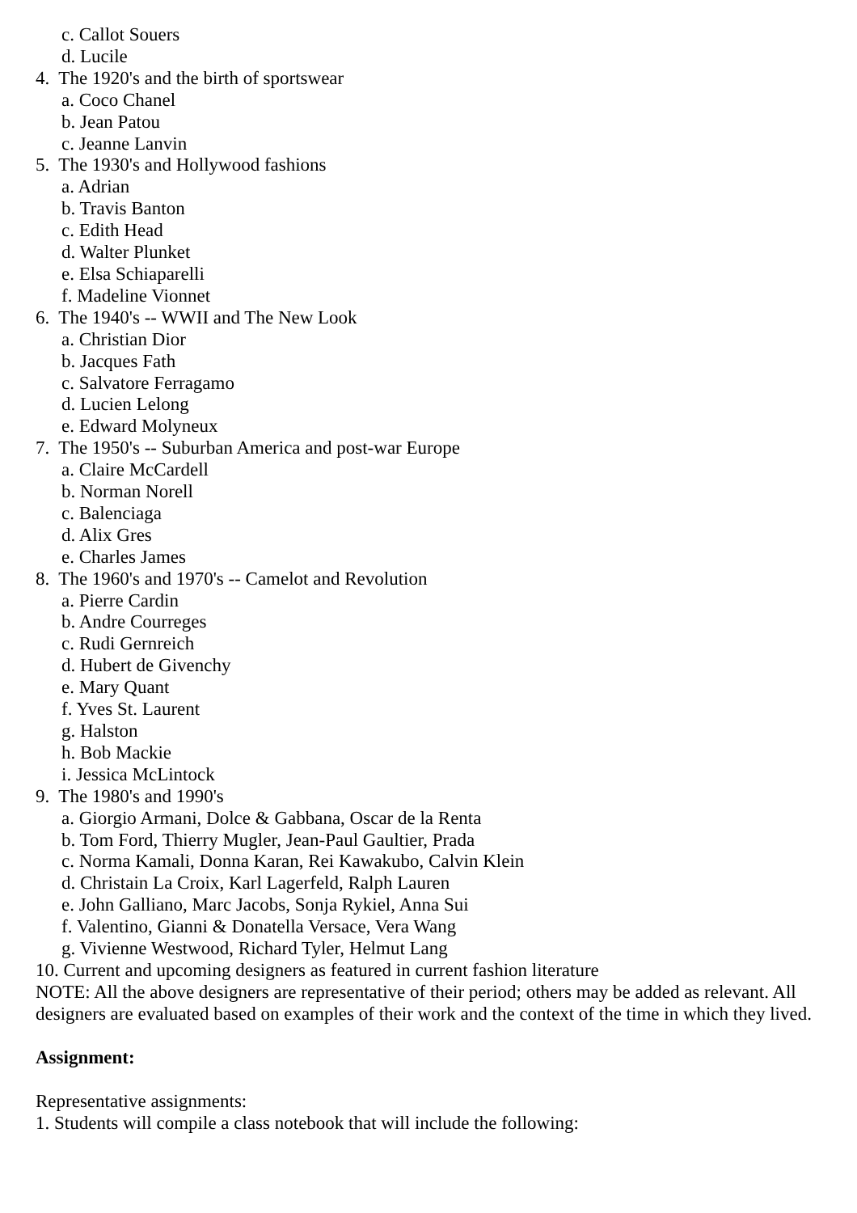c. Callot Souers
d. Lucile
4. The 1920's and the birth of sportswear
a. Coco Chanel
b. Jean Patou
c. Jeanne Lanvin
5. The 1930's and Hollywood fashions
a. Adrian
b. Travis Banton
c. Edith Head
d. Walter Plunket
e. Elsa Schiaparelli
f. Madeline Vionnet
6. The 1940's -- WWII and The New Look
a. Christian Dior
b. Jacques Fath
c. Salvatore Ferragamo
d. Lucien Lelong
e. Edward Molyneux
7. The 1950's -- Suburban America and post-war Europe
a. Claire McCardell
b. Norman Norell
c. Balenciaga
d. Alix Gres
e. Charles James
8. The 1960's and 1970's -- Camelot and Revolution
a. Pierre Cardin
b. Andre Courreges
c. Rudi Gernreich
d. Hubert de Givenchy
e. Mary Quant
f. Yves St. Laurent
g. Halston
h. Bob Mackie
i. Jessica McLintock
9. The 1980's and 1990's
a. Giorgio Armani, Dolce & Gabbana, Oscar de la Renta
b. Tom Ford, Thierry Mugler, Jean-Paul Gaultier, Prada
c. Norma Kamali, Donna Karan, Rei Kawakubo, Calvin Klein
d. Christain La Croix, Karl Lagerfeld, Ralph Lauren
e. John Galliano, Marc Jacobs, Sonja Rykiel, Anna Sui
f. Valentino, Gianni & Donatella Versace, Vera Wang
g. Vivienne Westwood, Richard Tyler, Helmut Lang
10. Current and upcoming designers as featured in current fashion literature
NOTE: All the above designers are representative of their period; others may be added as relevant. All designers are evaluated based on examples of their work and the context of the time in which they lived.
Assignment:
Representative assignments:
1. Students will compile a class notebook that will include the following: